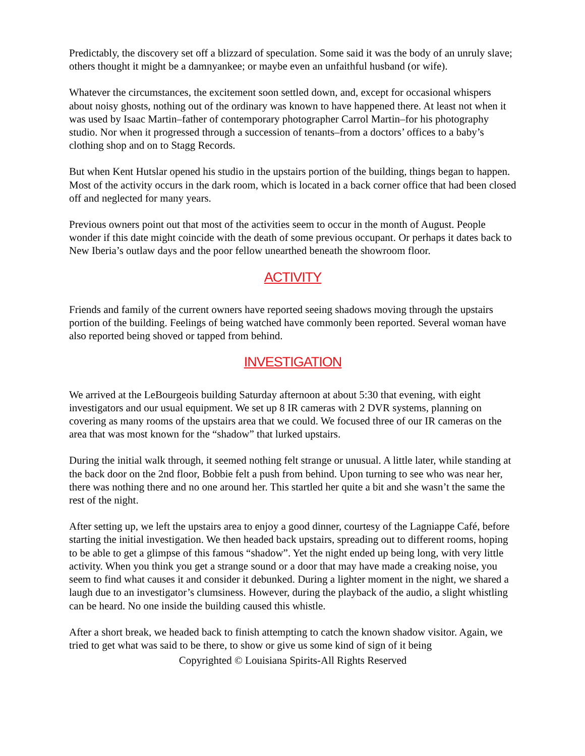Predictably, the discovery set off a blizzard of speculation. Some said it was the body of an unruly slave; others thought it might be a damnyankee; or maybe even an unfaithful husband (or wife).
Whatever the circumstances, the excitement soon settled down, and, except for occasional whispers about noisy ghosts, nothing out of the ordinary was known to have happened there. At least not when it was used by Isaac Martin–father of contemporary photographer Carrol Martin–for his photography studio. Nor when it progressed through a succession of tenants–from a doctors’ offices to a baby’s clothing shop and on to Stagg Records.
But when Kent Hutslar opened his studio in the upstairs portion of the building, things began to happen. Most of the activity occurs in the dark room, which is located in a back corner office that had been closed off and neglected for many years.
Previous owners point out that most of the activities seem to occur in the month of August. People wonder if this date might coincide with the death of some previous occupant. Or perhaps it dates back to New Iberia’s outlaw days and the poor fellow unearthed beneath the showroom floor.
ACTIVITY
Friends and family of the current owners have reported seeing shadows moving through the upstairs portion of the building. Feelings of being watched have commonly been reported. Several woman have also reported being shoved or tapped from behind.
INVESTIGATION
We arrived at the LeBourgeois building Saturday afternoon at about 5:30 that evening, with eight investigators and our usual equipment. We set up 8 IR cameras with 2 DVR systems, planning on covering as many rooms of the upstairs area that we could. We focused three of our IR cameras on the area that was most known for the “shadow” that lurked upstairs.
During the initial walk through, it seemed nothing felt strange or unusual. A little later, while standing at the back door on the 2nd floor, Bobbie felt a push from behind. Upon turning to see who was near her, there was nothing there and no one around her. This startled her quite a bit and she wasn’t the same the rest of the night.
After setting up, we left the upstairs area to enjoy a good dinner, courtesy of the Lagniappe Café, before starting the initial investigation. We then headed back upstairs, spreading out to different rooms, hoping to be able to get a glimpse of this famous “shadow”. Yet the night ended up being long, with very little activity. When you think you get a strange sound or a door that may have made a creaking noise, you seem to find what causes it and consider it debunked. During a lighter moment in the night, we shared a laugh due to an investigator’s clumsiness. However, during the playback of the audio, a slight whistling can be heard. No one inside the building caused this whistle.
After a short break, we headed back to finish attempting to catch the known shadow visitor. Again, we tried to get what was said to be there, to show or give us some kind of sign of it being
Copyrighted © Louisiana Spirits-All Rights Reserved